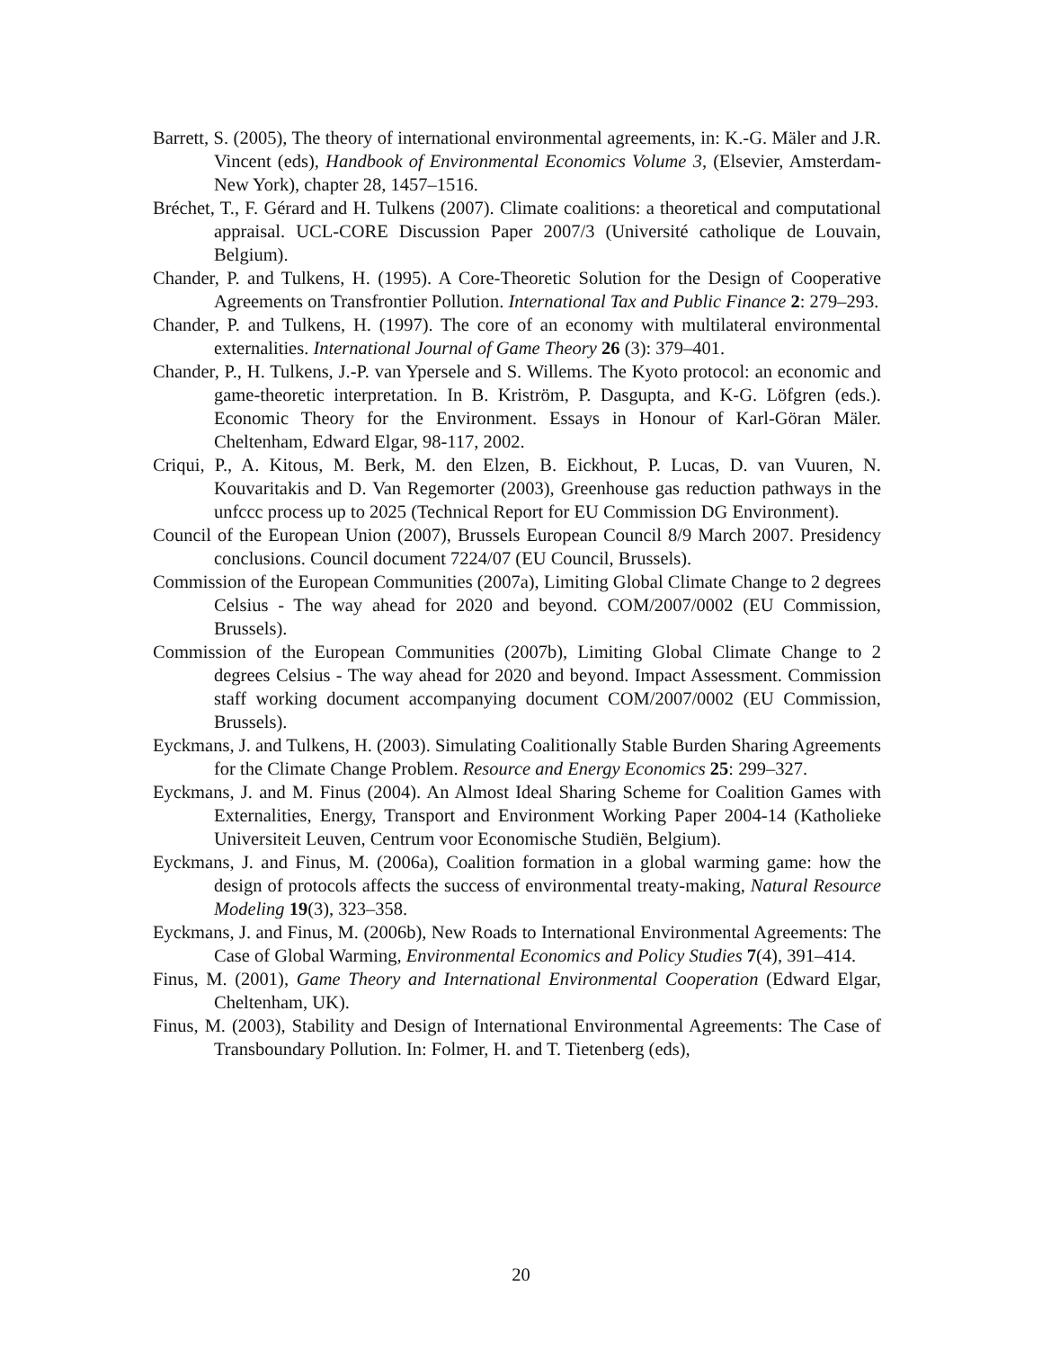Barrett, S. (2005), The theory of international environmental agreements, in: K.-G. Mäler and J.R. Vincent (eds), Handbook of Environmental Economics Volume 3, (Elsevier, Amsterdam-New York), chapter 28, 1457–1516.
Bréchet, T., F. Gérard and H. Tulkens (2007). Climate coalitions: a theoretical and computational appraisal. UCL-CORE Discussion Paper 2007/3 (Université catholique de Louvain, Belgium).
Chander, P. and Tulkens, H. (1995). A Core-Theoretic Solution for the Design of Cooperative Agreements on Transfrontier Pollution. International Tax and Public Finance 2: 279–293.
Chander, P. and Tulkens, H. (1997). The core of an economy with multilateral environmental externalities. International Journal of Game Theory 26 (3): 379–401.
Chander, P., H. Tulkens, J.-P. van Ypersele and S. Willems. The Kyoto protocol: an economic and game-theoretic interpretation. In B. Kriström, P. Dasgupta, and K-G. Löfgren (eds.). Economic Theory for the Environment. Essays in Honour of Karl-Göran Mäler. Cheltenham, Edward Elgar, 98-117, 2002.
Criqui, P., A. Kitous, M. Berk, M. den Elzen, B. Eickhout, P. Lucas, D. van Vuuren, N. Kouvaritakis and D. Van Regemorter (2003), Greenhouse gas reduction pathways in the unfccc process up to 2025 (Technical Report for EU Commission DG Environment).
Council of the European Union (2007), Brussels European Council 8/9 March 2007. Presidency conclusions. Council document 7224/07 (EU Council, Brussels).
Commission of the European Communities (2007a), Limiting Global Climate Change to 2 degrees Celsius - The way ahead for 2020 and beyond. COM/2007/0002 (EU Commission, Brussels).
Commission of the European Communities (2007b), Limiting Global Climate Change to 2 degrees Celsius - The way ahead for 2020 and beyond. Impact Assessment. Commission staff working document accompanying document COM/2007/0002 (EU Commission, Brussels).
Eyckmans, J. and Tulkens, H. (2003). Simulating Coalitionally Stable Burden Sharing Agreements for the Climate Change Problem. Resource and Energy Economics 25: 299–327.
Eyckmans, J. and M. Finus (2004). An Almost Ideal Sharing Scheme for Coalition Games with Externalities, Energy, Transport and Environment Working Paper 2004-14 (Katholieke Universiteit Leuven, Centrum voor Economische Studiën, Belgium).
Eyckmans, J. and Finus, M. (2006a), Coalition formation in a global warming game: how the design of protocols affects the success of environmental treaty-making, Natural Resource Modeling 19(3), 323–358.
Eyckmans, J. and Finus, M. (2006b), New Roads to International Environmental Agreements: The Case of Global Warming, Environmental Economics and Policy Studies 7(4), 391–414.
Finus, M. (2001), Game Theory and International Environmental Cooperation (Edward Elgar, Cheltenham, UK).
Finus, M. (2003), Stability and Design of International Environmental Agreements: The Case of Transboundary Pollution. In: Folmer, H. and T. Tietenberg (eds),
20